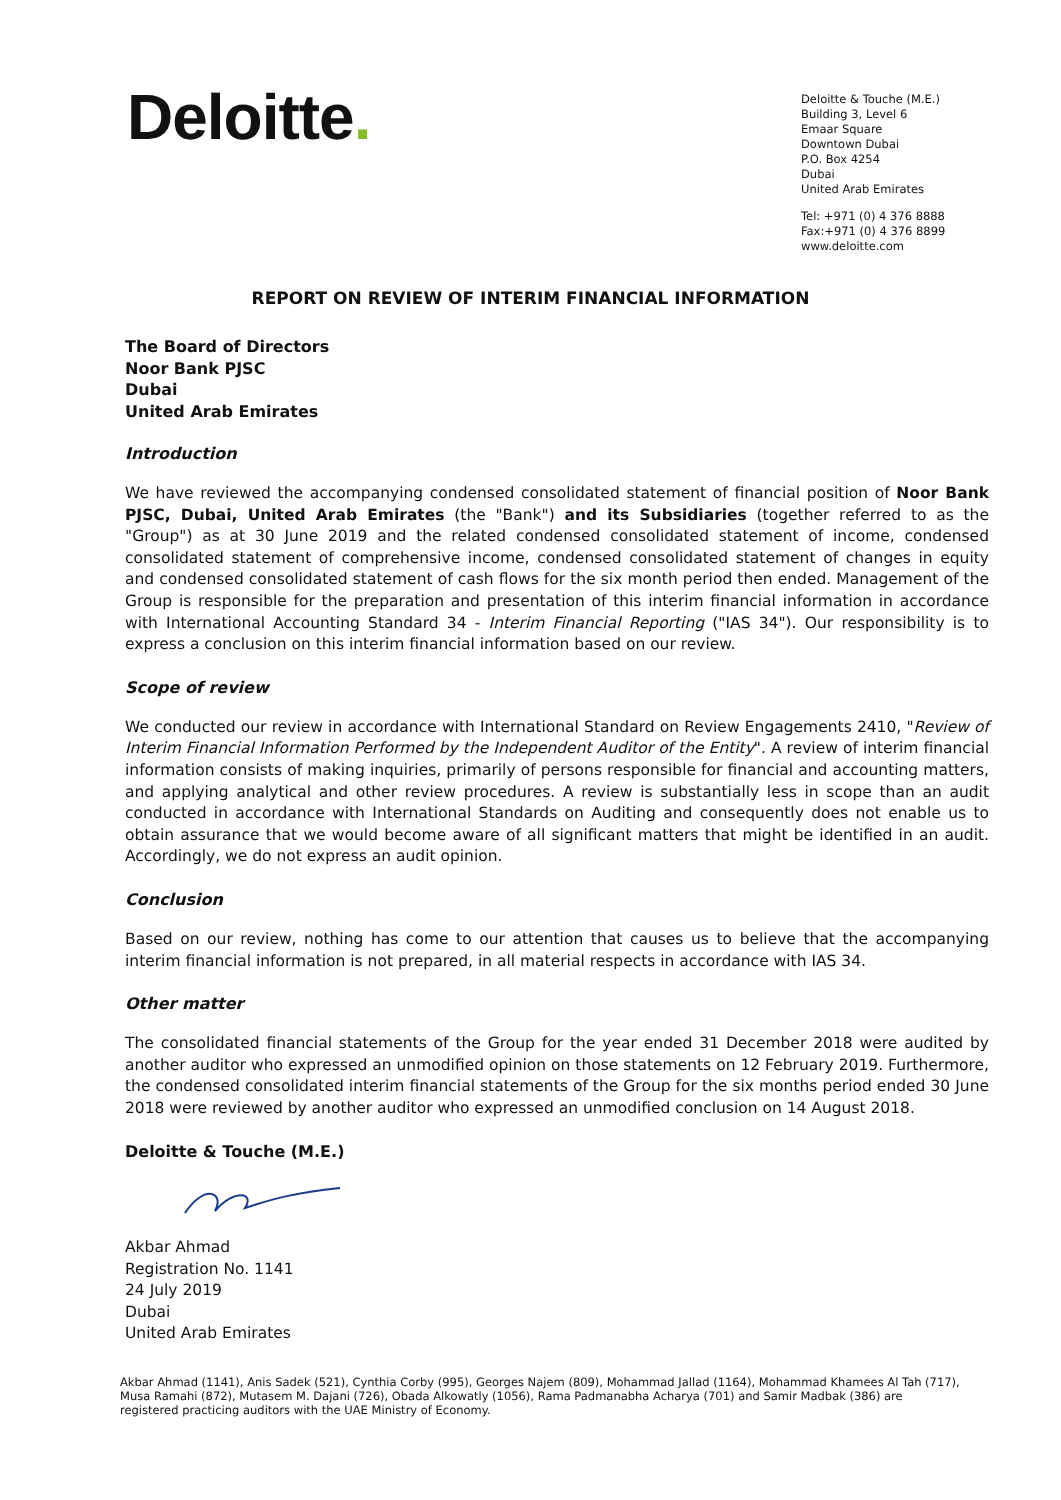Deloitte.
Deloitte & Touche (M.E.)
Building 3, Level 6
Emaar Square
Downtown Dubai
P.O. Box 4254
Dubai
United Arab Emirates
Tel: +971 (0) 4 376 8888
Fax:+971 (0) 4 376 8899
www.deloitte.com
REPORT ON REVIEW OF INTERIM FINANCIAL INFORMATION
The Board of Directors
Noor Bank PJSC
Dubai
United Arab Emirates
Introduction
We have reviewed the accompanying condensed consolidated statement of financial position of Noor Bank PJSC, Dubai, United Arab Emirates (the "Bank") and its Subsidiaries (together referred to as the "Group") as at 30 June 2019 and the related condensed consolidated statement of income, condensed consolidated statement of comprehensive income, condensed consolidated statement of changes in equity and condensed consolidated statement of cash flows for the six month period then ended. Management of the Group is responsible for the preparation and presentation of this interim financial information in accordance with International Accounting Standard 34 - Interim Financial Reporting ("IAS 34"). Our responsibility is to express a conclusion on this interim financial information based on our review.
Scope of review
We conducted our review in accordance with International Standard on Review Engagements 2410, "Review of Interim Financial Information Performed by the Independent Auditor of the Entity". A review of interim financial information consists of making inquiries, primarily of persons responsible for financial and accounting matters, and applying analytical and other review procedures. A review is substantially less in scope than an audit conducted in accordance with International Standards on Auditing and consequently does not enable us to obtain assurance that we would become aware of all significant matters that might be identified in an audit. Accordingly, we do not express an audit opinion.
Conclusion
Based on our review, nothing has come to our attention that causes us to believe that the accompanying interim financial information is not prepared, in all material respects in accordance with IAS 34.
Other matter
The consolidated financial statements of the Group for the year ended 31 December 2018 were audited by another auditor who expressed an unmodified opinion on those statements on 12 February 2019. Furthermore, the condensed consolidated interim financial statements of the Group for the six months period ended 30 June 2018 were reviewed by another auditor who expressed an unmodified conclusion on 14 August 2018.
Deloitte & Touche (M.E.)
Akbar Ahmad
Registration No. 1141
24 July 2019
Dubai
United Arab Emirates
Akbar Ahmad (1141), Anis Sadek (521), Cynthia Corby (995), Georges Najem (809), Mohammad Jallad (1164), Mohammad Khamees Al Tah (717), Musa Ramahi (872), Mutasem M. Dajani (726), Obada Alkowatly (1056), Rama Padmanabha Acharya (701) and Samir Madbak (386) are registered practicing auditors with the UAE Ministry of Economy.